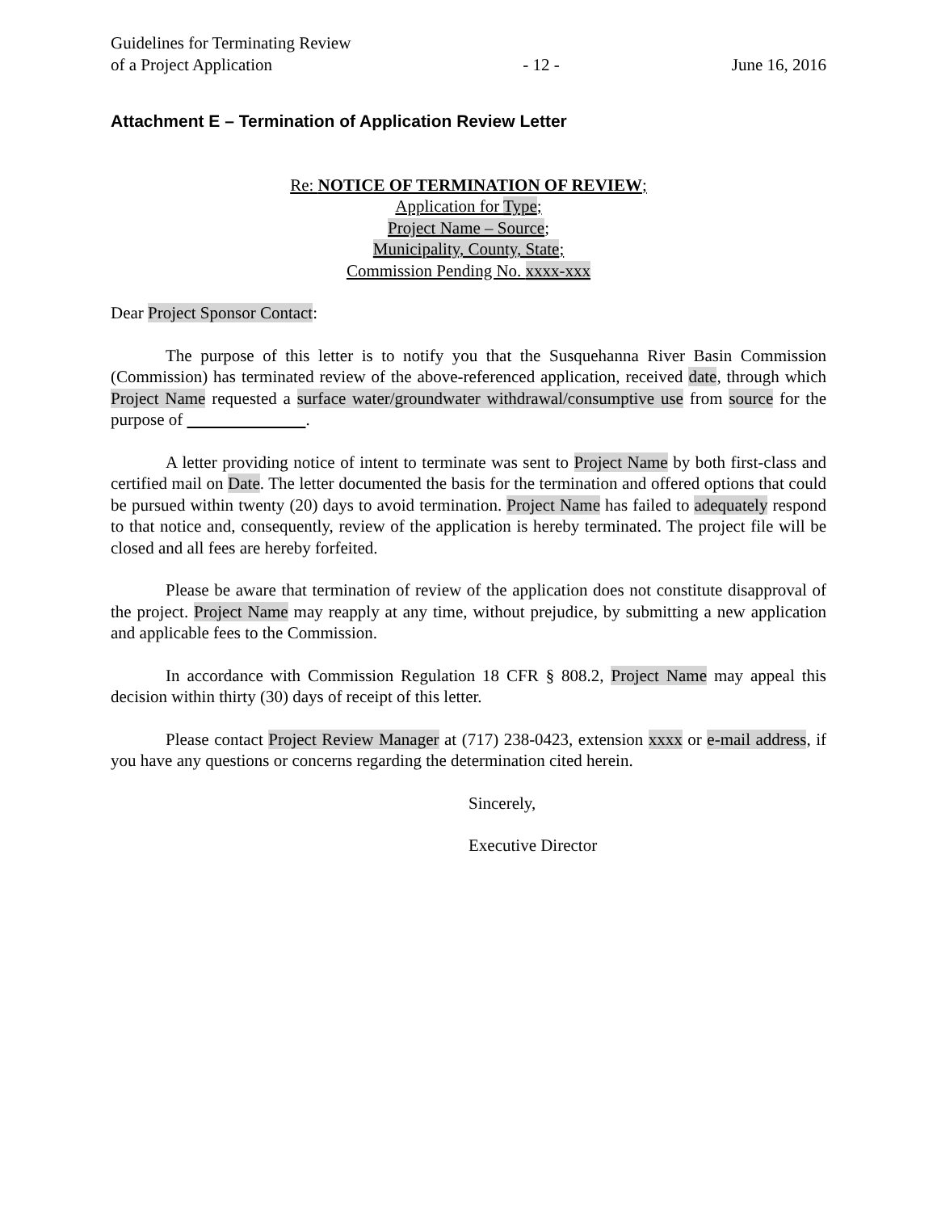Guidelines for Terminating Review
of a Project Application
- 12 -
June 16, 2016
Attachment E – Termination of Application Review Letter
Re: NOTICE OF TERMINATION OF REVIEW;
Application for Type;
Project Name – Source;
Municipality, County, State;
Commission Pending No. xxxx-xxx
Dear Project Sponsor Contact:
The purpose of this letter is to notify you that the Susquehanna River Basin Commission (Commission) has terminated review of the above-referenced application, received date, through which Project Name requested a surface water/groundwater withdrawal/consumptive use from source for the purpose of .
A letter providing notice of intent to terminate was sent to Project Name by both first-class and certified mail on Date. The letter documented the basis for the termination and offered options that could be pursued within twenty (20) days to avoid termination. Project Name has failed to adequately respond to that notice and, consequently, review of the application is hereby terminated. The project file will be closed and all fees are hereby forfeited.
Please be aware that termination of review of the application does not constitute disapproval of the project. Project Name may reapply at any time, without prejudice, by submitting a new application and applicable fees to the Commission.
In accordance with Commission Regulation 18 CFR § 808.2, Project Name may appeal this decision within thirty (30) days of receipt of this letter.
Please contact Project Review Manager at (717) 238-0423, extension xxxx or e-mail address, if you have any questions or concerns regarding the determination cited herein.
Sincerely,
Executive Director